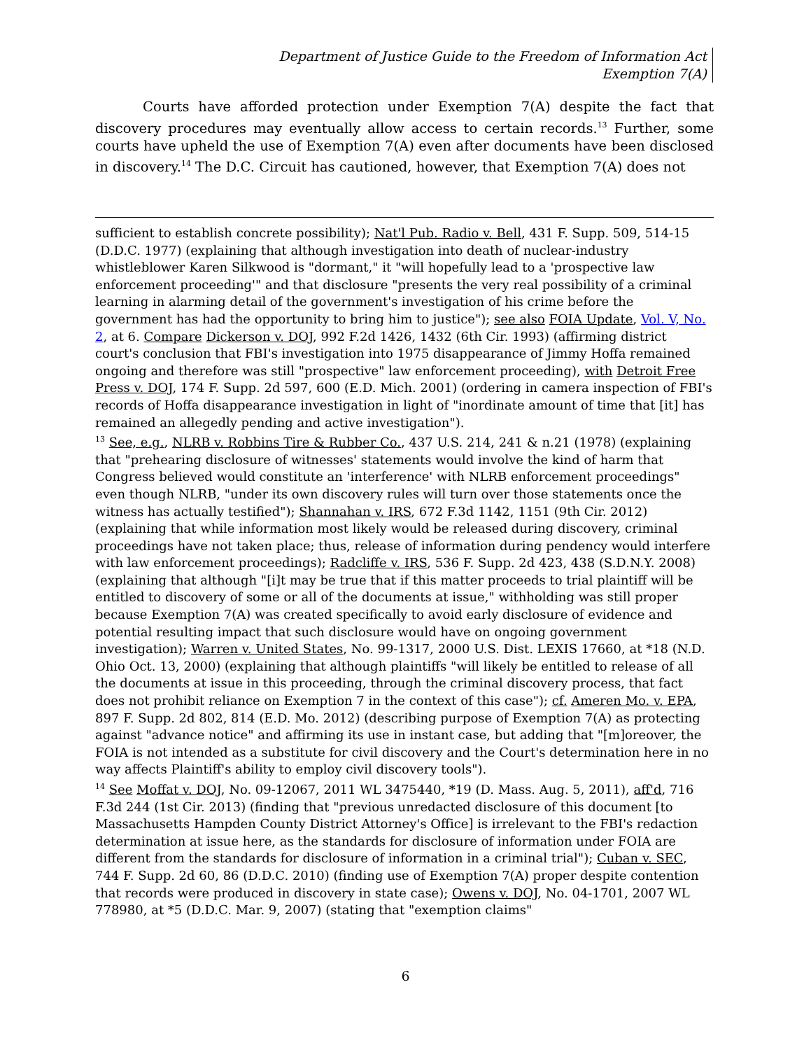Department of Justice Guide to the Freedom of Information Act
Exemption 7(A)
Courts have afforded protection under Exemption 7(A) despite the fact that discovery procedures may eventually allow access to certain records.<sup>13</sup> Further, some courts have upheld the use of Exemption 7(A) even after documents have been disclosed in discovery.<sup>14</sup> The D.C. Circuit has cautioned, however, that Exemption 7(A) does not
sufficient to establish concrete possibility); Nat'l Pub. Radio v. Bell, 431 F. Supp. 509, 514-15 (D.D.C. 1977) (explaining that although investigation into death of nuclear-industry whistleblower Karen Silkwood is "dormant," it "will hopefully lead to a 'prospective law enforcement proceeding'" and that disclosure "presents the very real possibility of a criminal learning in alarming detail of the government's investigation of his crime before the government has had the opportunity to bring him to justice"); see also FOIA Update, Vol. V, No. 2, at 6. Compare Dickerson v. DOJ, 992 F.2d 1426, 1432 (6th Cir. 1993) (affirming district court's conclusion that FBI's investigation into 1975 disappearance of Jimmy Hoffa remained ongoing and therefore was still "prospective" law enforcement proceeding), with Detroit Free Press v. DOJ, 174 F. Supp. 2d 597, 600 (E.D. Mich. 2001) (ordering in camera inspection of FBI's records of Hoffa disappearance investigation in light of "inordinate amount of time that [it] has remained an allegedly pending and active investigation").
<sup>13</sup> See, e.g., NLRB v. Robbins Tire & Rubber Co., 437 U.S. 214, 241 & n.21 (1978) (explaining that "prehearing disclosure of witnesses' statements would involve the kind of harm that Congress believed would constitute an 'interference' with NLRB enforcement proceedings" even though NLRB, "under its own discovery rules will turn over those statements once the witness has actually testified"); Shannahan v. IRS, 672 F.3d 1142, 1151 (9th Cir. 2012) (explaining that while information most likely would be released during discovery, criminal proceedings have not taken place; thus, release of information during pendency would interfere with law enforcement proceedings); Radcliffe v. IRS, 536 F. Supp. 2d 423, 438 (S.D.N.Y. 2008) (explaining that although "[i]t may be true that if this matter proceeds to trial plaintiff will be entitled to discovery of some or all of the documents at issue," withholding was still proper because Exemption 7(A) was created specifically to avoid early disclosure of evidence and potential resulting impact that such disclosure would have on ongoing government investigation); Warren v. United States, No. 99-1317, 2000 U.S. Dist. LEXIS 17660, at *18 (N.D. Ohio Oct. 13, 2000) (explaining that although plaintiffs "will likely be entitled to release of all the documents at issue in this proceeding, through the criminal discovery process, that fact does not prohibit reliance on Exemption 7 in the context of this case"); cf. Ameren Mo. v. EPA, 897 F. Supp. 2d 802, 814 (E.D. Mo. 2012) (describing purpose of Exemption 7(A) as protecting against "advance notice" and affirming its use in instant case, but adding that "[m]oreover, the FOIA is not intended as a substitute for civil discovery and the Court's determination here in no way affects Plaintiff's ability to employ civil discovery tools").
<sup>14</sup> See Moffat v. DOJ, No. 09-12067, 2011 WL 3475440, *19 (D. Mass. Aug. 5, 2011), aff'd, 716 F.3d 244 (1st Cir. 2013) (finding that "previous unredacted disclosure of this document [to Massachusetts Hampden County District Attorney's Office] is irrelevant to the FBI's redaction determination at issue here, as the standards for disclosure of information under FOIA are different from the standards for disclosure of information in a criminal trial"); Cuban v. SEC, 744 F. Supp. 2d 60, 86 (D.D.C. 2010) (finding use of Exemption 7(A) proper despite contention that records were produced in discovery in state case); Owens v. DOJ, No. 04-1701, 2007 WL 778980, at *5 (D.D.C. Mar. 9, 2007) (stating that "exemption claims"
6